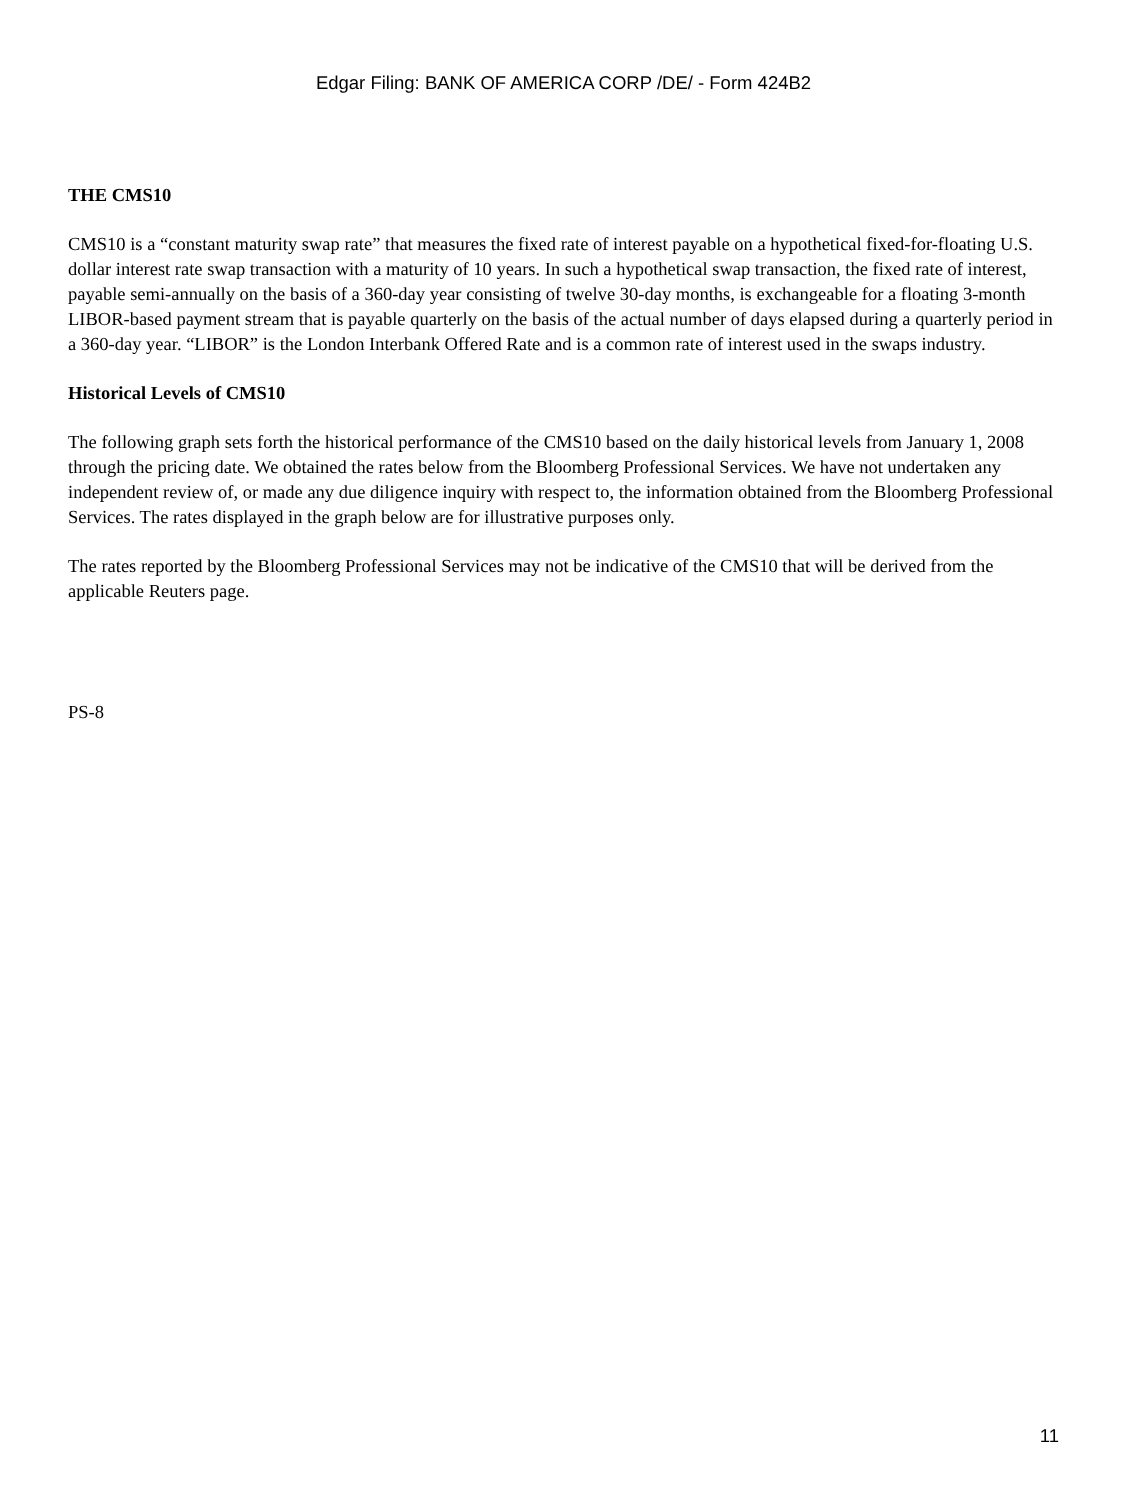Edgar Filing: BANK OF AMERICA CORP /DE/ - Form 424B2
THE CMS10
CMS10 is a “constant maturity swap rate” that measures the fixed rate of interest payable on a hypothetical fixed-for-floating U.S. dollar interest rate swap transaction with a maturity of 10 years. In such a hypothetical swap transaction, the fixed rate of interest, payable semi-annually on the basis of a 360-day year consisting of twelve 30-day months, is exchangeable for a floating 3-month LIBOR-based payment stream that is payable quarterly on the basis of the actual number of days elapsed during a quarterly period in a 360-day year. “LIBOR” is the London Interbank Offered Rate and is a common rate of interest used in the swaps industry.
Historical Levels of CMS10
The following graph sets forth the historical performance of the CMS10 based on the daily historical levels from January 1, 2008 through the pricing date. We obtained the rates below from the Bloomberg Professional Services. We have not undertaken any independent review of, or made any due diligence inquiry with respect to, the information obtained from the Bloomberg Professional Services. The rates displayed in the graph below are for illustrative purposes only.
The rates reported by the Bloomberg Professional Services may not be indicative of the CMS10 that will be derived from the applicable Reuters page.
PS-8
11